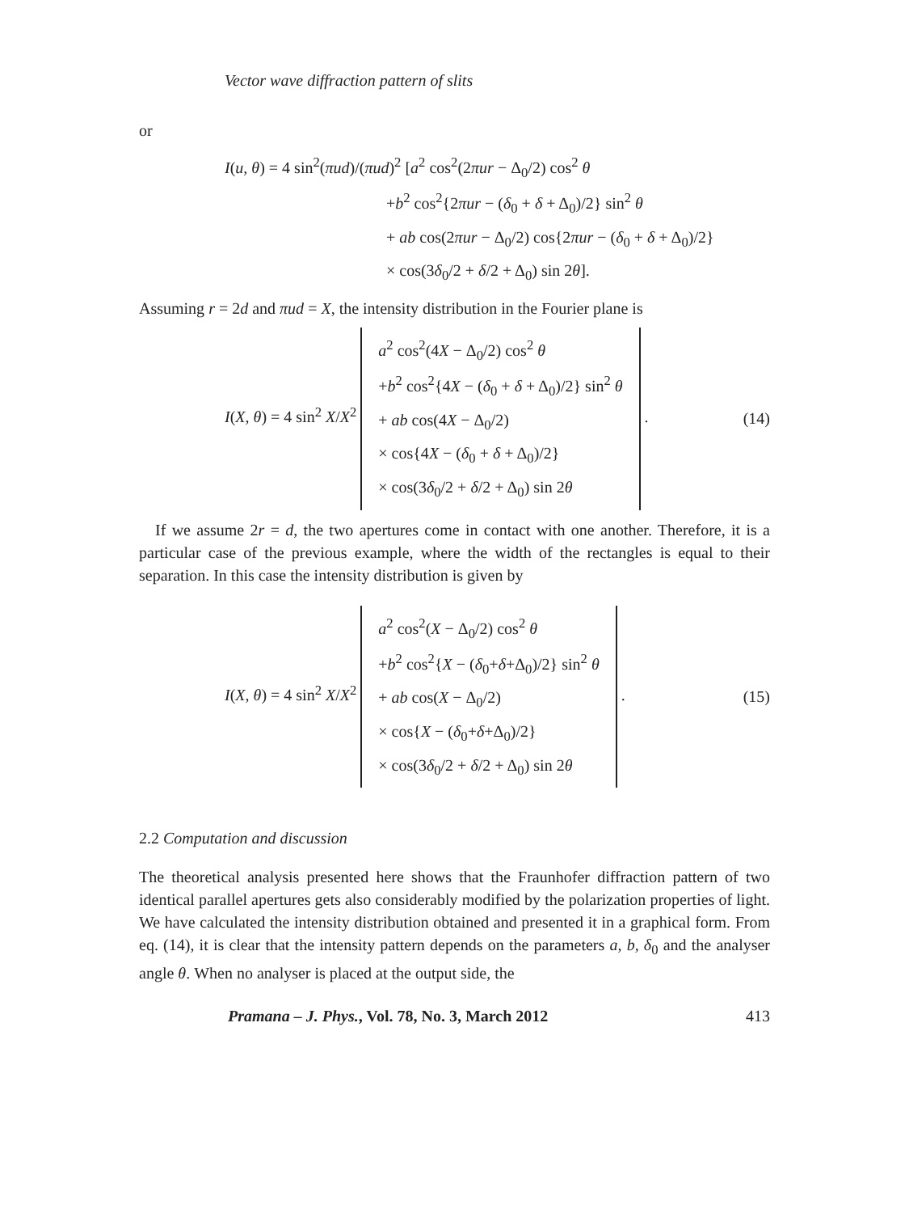Vector wave diffraction pattern of slits
or
I(u, θ) = 4 sin<sup>2</sup>(πud)/(πud)<sup>2</sup> [a<sup>2</sup> cos<sup>2</sup>(2πur − Δ<sub>0</sub>/2) cos<sup>2</sup> θ
+b<sup>2</sup> cos<sup>2</sup>{2πur − (δ<sub>0</sub> + δ + Δ<sub>0</sub>)/2} sin<sup>2</sup> θ
+ ab cos(2πur − Δ<sub>0</sub>/2) cos{2πur − (δ<sub>0</sub> + δ + Δ<sub>0</sub>)/2}
× cos(3δ<sub>0</sub>/2 + δ/2 + Δ<sub>0</sub>) sin 2θ].
Assuming r = 2d and πud = X, the intensity distribution in the Fourier plane is
I(X, θ) = 4 sin<sup>2</sup> X/X<sup>2</sup> a<sup>2</sup> cos<sup>2</sup>(4X − Δ<sub>0</sub>/2) cos<sup>2</sup> θ
+b<sup>2</sup> cos<sup>2</sup>{4X − (δ<sub>0</sub> + δ + Δ<sub>0</sub>)/2} sin<sup>2</sup> θ
+ ab cos(4X − Δ<sub>0</sub>/2)
× cos{4X − (δ<sub>0</sub> + δ + Δ<sub>0</sub>)/2}
× cos(3δ<sub>0</sub>/2 + δ/2 + Δ<sub>0</sub>) sin 2θ .
(14)
If we assume 2r = d, the two apertures come in contact with one another. Therefore, it is a particular case of the previous example, where the width of the rectangles is equal to their separation. In this case the intensity distribution is given by
I(X, θ) = 4 sin<sup>2</sup> X/X<sup>2</sup> a<sup>2</sup> cos<sup>2</sup>(X − Δ<sub>0</sub>/2) cos<sup>2</sup> θ
+b<sup>2</sup> cos<sup>2</sup>{X − (δ<sub>0</sub>+δ+Δ<sub>0</sub>)/2} sin<sup>2</sup> θ
+ ab cos(X − Δ<sub>0</sub>/2)
× cos{X − (δ<sub>0</sub>+δ+Δ<sub>0</sub>)/2}
× cos(3δ<sub>0</sub>/2 + δ/2 + Δ<sub>0</sub>) sin 2θ .
(15)
2.2 Computation and discussion
The theoretical analysis presented here shows that the Fraunhofer diffraction pattern of two identical parallel apertures gets also considerably modified by the polarization properties of light. We have calculated the intensity distribution obtained and presented it in a graphical form. From eq. (14), it is clear that the intensity pattern depends on the parameters a, b, δ<sub>0</sub> and the analyser angle θ. When no analyser is placed at the output side, the
Pramana – J. Phys., Vol. 78, No. 3, March 2012 413